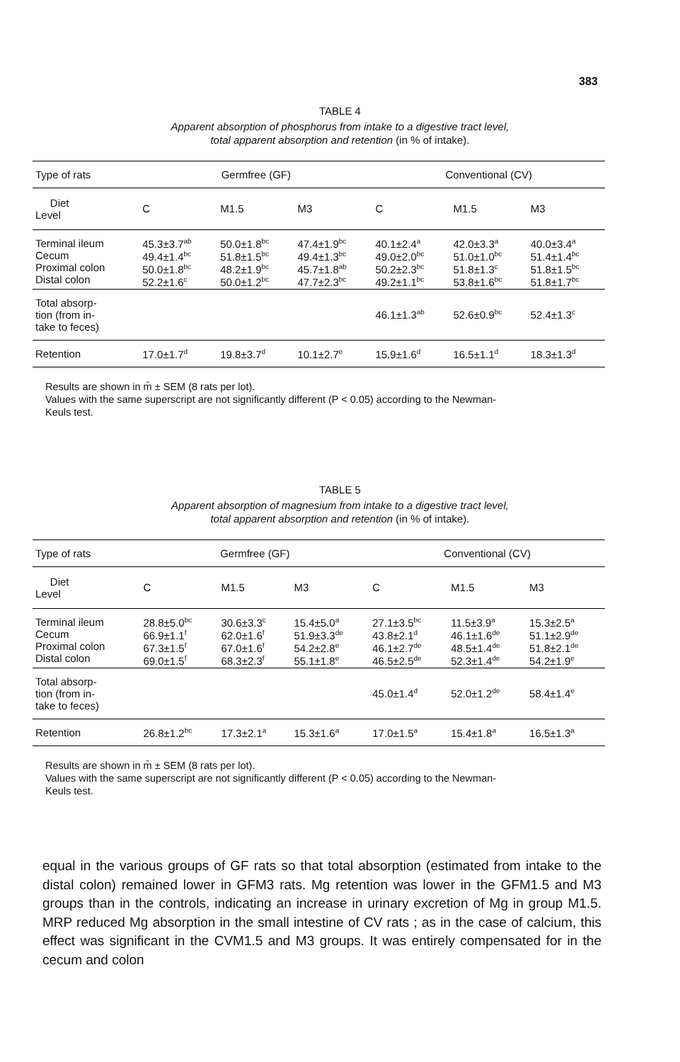383
TABLE 4
Apparent absorption of phosphorus from intake to a digestive tract level,
total apparent absorption and retention (in % of intake).
| Type of rats | Germfree (GF) | | | Conventional (CV) | | |
| --- | --- | --- | --- | --- | --- | --- |
| Diet Level | C | M1.5 | M3 | C | M1.5 | M3 |
| Terminal ileum Cecum Proximal colon Distal colon | 45.3±3.7<sup>ab</sup> 49.4±1.4<sup>bc</sup> 50.0±1.8<sup>bc</sup> 52.2±1.6<sup>c</sup> | 50.0±1.8<sup>bc</sup> 51.8±1.5<sup>bc</sup> 48.2±1.9<sup>bc</sup> 50.0±1.2<sup>bc</sup> | 47.4±1.9<sup>bc</sup> 49.4±1.3<sup>bc</sup> 45.7±1.8<sup>ab</sup> 47.7±2.3<sup>bc</sup> | 40.1±2.4<sup>a</sup> 49.0±2.0<sup>bc</sup> 50.2±2.3<sup>bc</sup> 49.2±1.1<sup>bc</sup> | 42.0±3.3<sup>a</sup> 51.0±1.0<sup>bc</sup> 51.8±1.3<sup>c</sup> 53.8±1.6<sup>bc</sup> | 40.0±3.4<sup>a</sup> 51.4±1.4<sup>bc</sup> 51.8±1.5<sup>bc</sup> 51.8±1.7<sup>bc</sup> |
| Total absorp- tion (from in- take to feces) | | | | 46.1±1.3<sup>ab</sup> | 52.6±0.9<sup>bc</sup> | 52.4±1.3<sup>c</sup> |
| Retention | 17.0±1.7<sup>d</sup> | 19.8±3.7<sup>d</sup> | 10.1±2.7<sup>e</sup> | 15.9±1.6<sup>d</sup> | 16.5±1.1<sup>d</sup> | 18.3±1.3<sup>d</sup> |
Results are shown in m̄ ± SEM (8 rats per lot).
Values with the same superscript are not significantly different (P < 0.05) according to the Newman-
Keuls test.
TABLE 5
Apparent absorption of magnesium from intake to a digestive tract level,
total apparent absorption and retention (in % of intake).
| Type of rats | Germfree (GF) | | | Conventional (CV) | | |
| --- | --- | --- | --- | --- | --- | --- |
| Diet Level | C | M1.5 | M3 | C | M1.5 | M3 |
| Terminal ileum Cecum Proximal colon Distal colon | 28.8±5.0<sup>bc</sup> 66.9±1.1<sup>f</sup> 67.3±1.5<sup>f</sup> 69.0±1.5<sup>f</sup> | 30.6±3.3<sup>c</sup> 62.0±1.6<sup>f</sup> 67.0±1.6<sup>f</sup> 68.3±2.3<sup>f</sup> | 15.4±5.0<sup>a</sup> 51.9±3.3<sup>de</sup> 54.2±2.8<sup>e</sup> 55.1±1.8<sup>e</sup> | 27.1±3.5<sup>bc</sup> 43.8±2.1<sup>d</sup> 46.1±2.7<sup>de</sup> 46.5±2.5<sup>de</sup> | 11.5±3.9<sup>a</sup> 46.1±1.6<sup>de</sup> 48.5±1.4<sup>de</sup> 52.3±1.4<sup>de</sup> | 15.3±2.5<sup>a</sup> 51.1±2.9<sup>de</sup> 51.8±2.1<sup>de</sup> 54.2±1.9<sup>e</sup> |
| Total absorp- tion (from in- take to feces) | | | | 45.0±1.4<sup>d</sup> | 52.0±1.2<sup>de</sup> | 58.4±1.4<sup>e</sup> |
| Retention | 26.8±1.2<sup>bc</sup> | 17.3±2.1<sup>a</sup> | 15.3±1.6<sup>a</sup> | 17.0±1.5<sup>a</sup> | 15.4±1.8<sup>a</sup> | 16.5±1.3<sup>a</sup> |
Results are shown in m̄ ± SEM (8 rats per lot).
Values with the same superscript are not significantly different (P < 0.05) according to the Newman-
Keuls test.
equal in the various groups of GF rats so that total absorption (estimated from intake to the distal colon) remained lower in GFM3 rats. Mg retention was lower in the GFM1.5 and M3 groups than in the controls, indicating an increase in urinary excretion of Mg in group M1.5. MRP reduced Mg absorption in the small intestine of CV rats ; as in the case of calcium, this effect was significant in the CVM1.5 and M3 groups. It was entirely compensated for in the cecum and colon